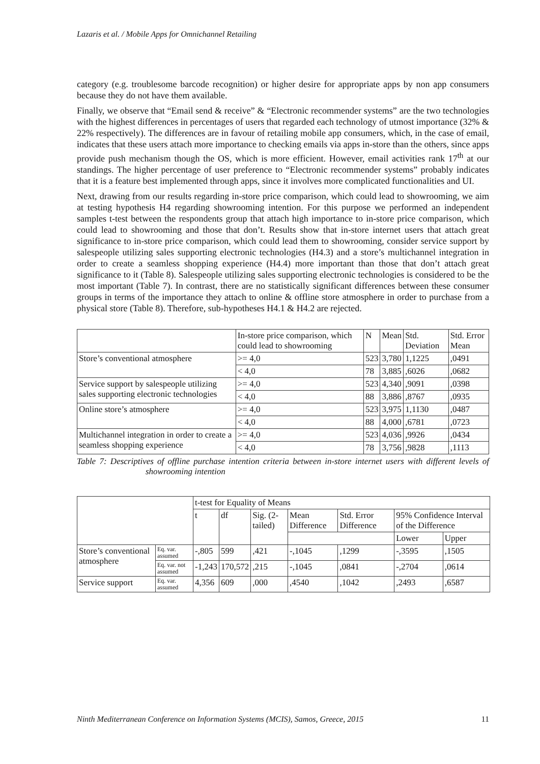Lazaris et al. / Mobile Apps for Omnichannel Retailing
category (e.g. troublesome barcode recognition) or higher desire for appropriate apps by non app consumers because they do not have them available.
Finally, we observe that “Email send & receive” & “Electronic recommender systems” are the two technologies with the highest differences in percentages of users that regarded each technology of utmost importance (32% & 22% respectively). The differences are in favour of retailing mobile app consumers, which, in the case of email, indicates that these users attach more importance to checking emails via apps in-store than the others, since apps provide push mechanism though the OS, which is more efficient. However, email activities rank 17<sup>th</sup> at our standings. The higher percentage of user preference to “Electronic recommender systems” probably indicates that it is a feature best implemented through apps, since it involves more complicated functionalities and UI.
Next, drawing from our results regarding in-store price comparison, which could lead to showrooming, we aim at testing hypothesis H4 regarding showrooming intention. For this purpose we performed an independent samples t-test between the respondents group that attach high importance to in-store price comparison, which could lead to showrooming and those that don’t. Results show that in-store internet users that attach great significance to in-store price comparison, which could lead them to showrooming, consider service support by salespeople utilizing sales supporting electronic technologies (H4.3) and a store’s multichannel integration in order to create a seamless shopping experience (H4.4) more important than those that don’t attach great significance to it (Table 8). Salespeople utilizing sales supporting electronic technologies is considered to be the most important (Table 7). In contrast, there are no statistically significant differences between these consumer groups in terms of the importance they attach to online & offline store atmosphere in order to purchase from a physical store (Table 8). Therefore, sub-hypotheses H4.1 & H4.2 are rejected.
| | In-store price comparison, which could lead to showrooming | N | Mean | Std. Deviation | Std. Error Mean |
| --- | --- | --- | --- | --- | --- |
| Store’s conventional atmosphere | >= 4,0 | 523 | 3,780 | 1,1225 | ,0491 |
| | < 4,0 | 78 | 3,885 | ,6026 | ,0682 |
| Service support by salespeople utilizing sales supporting electronic technologies | >= 4,0 | 523 | 4,340 | ,9091 | ,0398 |
| | < 4,0 | 88 | 3,886 | ,8767 | ,0935 |
| Online store’s atmosphere | >= 4,0 | 523 | 3,975 | 1,1130 | ,0487 |
| | < 4,0 | 88 | 4,000 | ,6781 | ,0723 |
| Multichannel integration in order to create a seamless shopping experience | >= 4,0 | 523 | 4,036 | ,9926 | ,0434 |
| | < 4,0 | 78 | 3,756 | ,9828 | ,1113 |
Table 7: Descriptives of offline purchase intention criteria between in-store internet users with different levels of showrooming intention
| | | t-test for Equality of Means | | | | | | |
| --- | --- | --- | --- | --- | --- | --- | --- | --- |
| | | t | df | Sig. (2-tailed) | Mean Difference | Std. Error Difference | 95% Confidence Interval of the Difference | |
| | | | | | | | Lower | Upper |
| Store’s conventional atmosphere | Eq. var. assumed | -,805 | 599 | ,421 | -,1045 | ,1299 | -,3595 | ,1505 |
| | Eq. var. not assumed | -1,243 | 170,572 | ,215 | -,1045 | ,0841 | -,2704 | ,0614 |
| Service support | Eq. var. assumed | 4,356 | 609 | ,000 | ,4540 | ,1042 | ,2493 | ,6587 |
Ninth Mediterranean Conference on Information Systems (MCIS), Samos, Greece, 2015 11